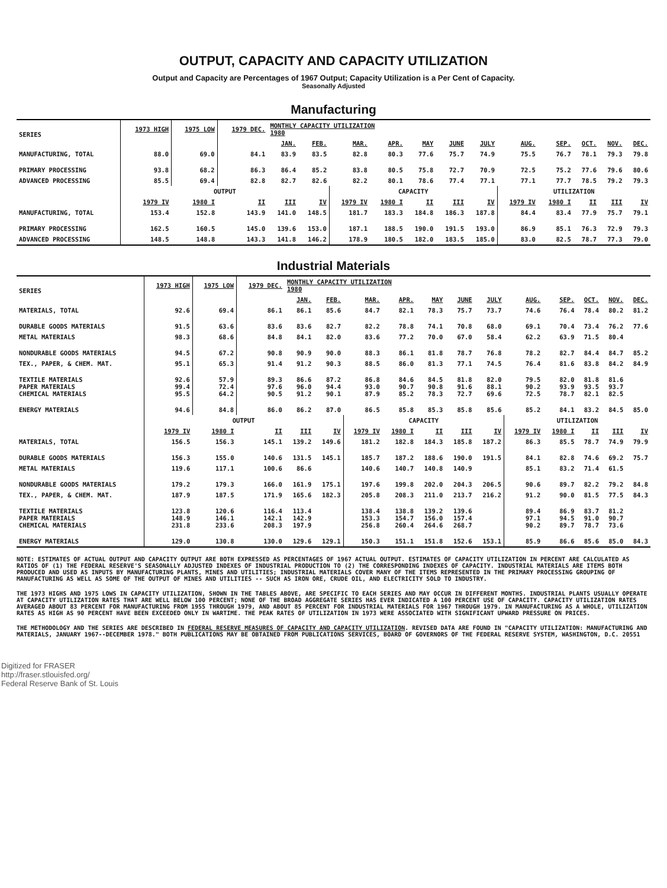OUTPUT, CAPACITY AND CAPACITY UTILIZATION
Output and Capacity are Percentages of 1967 Output; Capacity Utilization is a Per Cent of Capacity.
Seasonally Adjusted
Manufacturing
| SERIES | 1973 HIGH | 1975 LOW | 1979 DEC. | MONTHLY CAPACITY UTILIZATION 1980 | | | | | | | | | | | |
| --- | --- | --- | --- | --- | --- | --- | --- | --- | --- | --- | --- | --- | --- | --- | --- |
| | | | | JAN. | FEB. | MAR. | APR. | MAY | JUNE | JULY | AUG. | SEP. | OCT. | NOV. | DEC. |
| MANUFACTURING, TOTAL | 88.0 | 69.0 | 84.1 | 83.9 | 83.5 | 82.8 | 80.3 | 77.6 | 75.7 | 74.9 | 75.5 | 76.7 | 78.1 | 79.3 | 79.8 |
| PRIMARY PROCESSING | 93.8 | 68.2 | 86.3 | 86.4 | 85.2 | 83.8 | 80.5 | 75.8 | 72.7 | 70.9 | 72.5 | 75.2 | 77.6 | 79.6 | 80.6 |
| ADVANCED PROCESSING | 85.5 | 69.4 | 82.8 | 82.7 | 82.6 | 82.2 | 80.1 | 78.6 | 77.4 | 77.1 | 77.1 | 77.7 | 78.5 | 79.2 | 79.3 |
| | OUTPUT | | | | | CAPACITY | | | | | UTILIZATION | | | | |
| | 1979 IV | 1980 I | II | III | IV | 1979 IV | 1980 I | II | III | IV | 1979 IV | 1980 I | II | III | IV |
| MANUFACTURING, TOTAL | 153.4 | 152.8 | 143.9 | 141.0 | 148.5 | 181.7 | 183.3 | 184.8 | 186.3 | 187.8 | 84.4 | 83.4 | 77.9 | 75.7 | 79.1 |
| PRIMARY PROCESSING | 162.5 | 160.5 | 145.0 | 139.6 | 153.0 | 187.1 | 188.5 | 190.0 | 191.5 | 193.0 | 86.9 | 85.1 | 76.3 | 72.9 | 79.3 |
| ADVANCED PROCESSING | 148.5 | 148.8 | 143.3 | 141.8 | 146.2 | 178.9 | 180.5 | 182.0 | 183.5 | 185.0 | 83.0 | 82.5 | 78.7 | 77.3 | 79.0 |
Industrial Materials
| SERIES | 1973 HIGH | 1975 LOW | 1979 DEC. | MONTHLY CAPACITY UTILIZATION 1980 | | | | | | | | | | | |
| --- | --- | --- | --- | --- | --- | --- | --- | --- | --- | --- | --- | --- | --- | --- | --- |
| | | | | JAN. | FEB. | MAR. | APR. | MAY | JUNE | JULY | AUG. | SEP. | OCT. | NOV. | DEC. |
| MATERIALS, TOTAL | 92.6 | 69.4 | 86.1 | 86.1 | 85.6 | 84.7 | 82.1 | 78.3 | 75.7 | 73.7 | 74.6 | 76.4 | 78.4 | 80.2 | 81.2 |
| DURABLE GOODS MATERIALS | 91.5 | 63.6 | 83.6 | 83.6 | 82.7 | 82.2 | 78.8 | 74.1 | 70.8 | 68.0 | 69.1 | 70.4 | 73.4 | 76.2 | 77.6 |
| METAL MATERIALS | 98.3 | 68.6 | 84.8 | 84.1 | 82.0 | 83.6 | 77.2 | 70.0 | 67.0 | 58.4 | 62.2 | 63.9 | 71.5 | 80.4 | |
| NONDURABLE GOODS MATERIALS | 94.5 | 67.2 | 90.8 | 90.9 | 90.0 | 88.3 | 86.1 | 81.8 | 78.7 | 76.8 | 78.2 | 82.7 | 84.4 | 84.7 | 85.2 |
| TEX., PAPER, & CHEM. MAT. | 95.1 | 65.3 | 91.4 | 91.2 | 90.3 | 88.5 | 86.0 | 81.3 | 77.1 | 74.5 | 76.4 | 81.6 | 83.8 | 84.2 | 84.9 |
| TEXTILE MATERIALS PAPER MATERIALS CHEMICAL MATERIALS | 92.6 99.4 95.5 | 57.9 72.4 64.2 | 89.3 97.6 90.5 | 86.6 96.0 91.2 | 87.2 94.4 90.1 | 86.8 93.0 87.9 | 84.6 90.7 85.2 | 84.5 90.8 78.3 | 81.8 91.6 72.7 | 82.0 88.1 69.6 | 79.5 90.2 72.5 | 82.0 93.9 78.7 | 81.8 93.5 82.1 | 81.6 93.7 82.5 | |
| ENERGY MATERIALS | 94.6 | 84.8 | 86.0 | 86.2 | 87.0 | 86.5 | 85.8 | 85.3 | 85.8 | 85.6 | 85.2 | 84.1 | 83.2 | 84.5 | 85.0 |
| | OUTPUT | | | | | CAPACITY | | | | | UTILIZATION | | | | |
| | 1979 IV | 1980 I | II | III | IV | 1979 IV | 1980 I | II | III | IV | 1979 IV | 1980 I | II | III | IV |
| MATERIALS, TOTAL | 156.5 | 156.3 | 145.1 | 139.2 | 149.6 | 181.2 | 182.8 | 184.3 | 185.8 | 187.2 | 86.3 | 85.5 | 78.7 | 74.9 | 79.9 |
| DURABLE GOODS MATERIALS | 156.3 | 155.0 | 140.6 | 131.5 | 145.1 | 185.7 | 187.2 | 188.6 | 190.0 | 191.5 | 84.1 | 82.8 | 74.6 | 69.2 | 75.7 |
| METAL MATERIALS | 119.6 | 117.1 | 100.6 | 86.6 | | 140.6 | 140.7 | 140.8 | 140.9 | | 85.1 | 83.2 | 71.4 | 61.5 | |
| NONDURABLE GOODS MATERIALS | 179.2 | 179.3 | 166.0 | 161.9 | 175.1 | 197.6 | 199.8 | 202.0 | 204.3 | 206.5 | 90.6 | 89.7 | 82.2 | 79.2 | 84.8 |
| TEX., PAPER, & CHEM. MAT. | 187.9 | 187.5 | 171.9 | 165.6 | 182.3 | 205.8 | 208.3 | 211.0 | 213.7 | 216.2 | 91.2 | 90.0 | 81.5 | 77.5 | 84.3 |
| TEXTILE MATERIALS PAPER MATERIALS CHEMICAL MATERIALS | 123.8 148.9 231.8 | 120.6 146.1 233.6 | 116.4 142.1 208.3 | 113.4 142.9 197.9 | | 138.4 153.3 256.8 | 138.8 154.7 260.4 | 139.2 156.0 264.6 | 139.6 157.4 268.7 | | 89.4 97.1 90.2 | 86.9 94.5 89.7 | 83.7 91.0 78.7 | 81.2 90.7 73.6 | |
| ENERGY MATERIALS | 129.0 | 130.8 | 130.0 | 129.6 | 129.1 | 150.3 | 151.1 | 151.8 | 152.6 | 153.1 | 85.9 | 86.6 | 85.6 | 85.0 | 84.3 |
NOTE: ESTIMATES OF ACTUAL OUTPUT AND CAPACITY OUTPUT ARE BOTH EXPRESSED AS PERCENTAGES OF 1967 ACTUAL OUTPUT. ESTIMATES OF CAPACITY UTILIZATION IN PERCENT ARE CALCULATED AS RATIOS OF (1) THE FEDERAL RESERVE'S SEASONALLY ADJUSTED INDEXES OF INDUSTRIAL PRODUCTION TO (2) THE CORRESPONDING INDEXES OF CAPACITY. INDUSTRIAL MATERIALS ARE ITEMS BOTH PRODUCED AND USED AS INPUTS BY MANUFACTURING PLANTS, MINES AND UTILITIES; INDUSTRIAL MATERIALS COVER MANY OF THE ITEMS REPRESENTED IN THE PRIMARY PROCESSING GROUPING OF MANUFACTURING AS WELL AS SOME OF THE OUTPUT OF MINES AND UTILITIES -- SUCH AS IRON ORE, CRUDE OIL, AND ELECTRICITY SOLD TO INDUSTRY.
THE 1973 HIGHS AND 1975 LOWS IN CAPACITY UTILIZATION, SHOWN IN THE TABLES ABOVE, ARE SPECIFIC TO EACH SERIES AND MAY OCCUR IN DIFFERENT MONTHS. INDUSTRIAL PLANTS USUALLY OPERATE AT CAPACITY UTILIZATION RATES THAT ARE WELL BELOW 100 PERCENT; NONE OF THE BROAD AGGREGATE SERIES HAS EVER INDICATED A 100 PERCENT USE OF CAPACITY. CAPACITY UTILIZATION RATES AVERAGED ABOUT 83 PERCENT FOR MANUFACTURING FROM 1955 THROUGH 1979, AND ABOUT 85 PERCENT FOR INDUSTRIAL MATERIALS FOR 1967 THROUGH 1979. IN MANUFACTURING AS A WHOLE, UTILIZATION RATES AS HIGH AS 90 PERCENT HAVE BEEN EXCEEDED ONLY IN WARTIME. THE PEAK RATES OF UTILIZATION IN 1973 WERE ASSOCIATED WITH SIGNIFICANT UPWARD PRESSURE ON PRICES.
THE METHODOLOGY AND THE SERIES ARE DESCRIBED IN FEDERAL RESERVE MEASURES OF CAPACITY AND CAPACITY UTILIZATION. REVISED DATA ARE FOUND IN "CAPACITY UTILIZATION: MANUFACTURING AND MATERIALS, JANUARY 1967--DECEMBER 1978." BOTH PUBLICATIONS MAY BE OBTAINED FROM PUBLICATIONS SERVICES, BOARD OF GOVERNORS OF THE FEDERAL RESERVE SYSTEM, WASHINGTON, D.C. 20551
Digitized for FRASER
http://fraser.stlouisfed.org/
Federal Reserve Bank of St. Louis